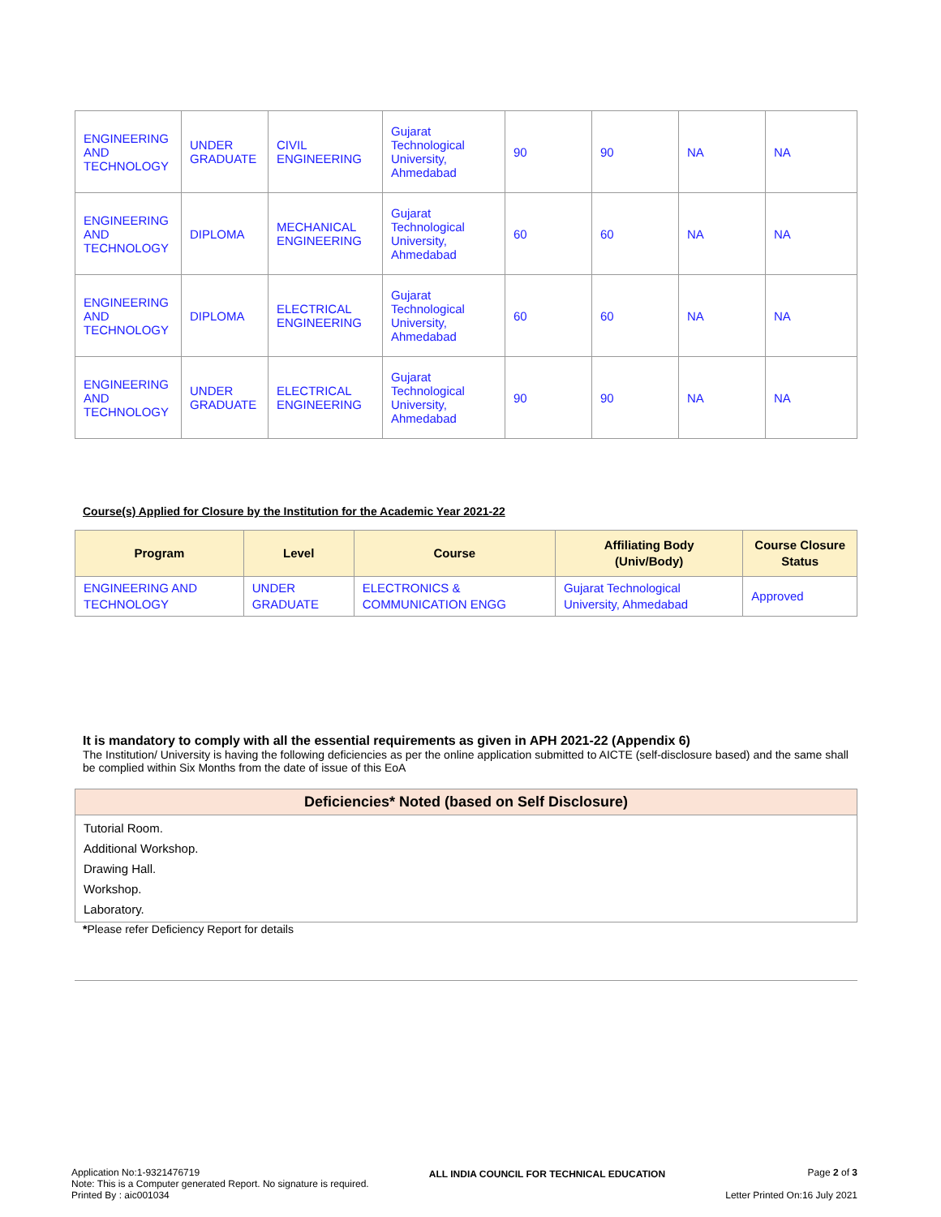| ENGINEERING AND TECHNOLOGY | UNDER GRADUATE | CIVIL ENGINEERING | Gujarat Technological University, Ahmedabad | 90 | 90 | NA | NA |
| ENGINEERING AND TECHNOLOGY | DIPLOMA | MECHANICAL ENGINEERING | Gujarat Technological University, Ahmedabad | 60 | 60 | NA | NA |
| ENGINEERING AND TECHNOLOGY | DIPLOMA | ELECTRICAL ENGINEERING | Gujarat Technological University, Ahmedabad | 60 | 60 | NA | NA |
| ENGINEERING AND TECHNOLOGY | UNDER GRADUATE | ELECTRICAL ENGINEERING | Gujarat Technological University, Ahmedabad | 90 | 90 | NA | NA |
Course(s) Applied for Closure by the Institution for the Academic Year 2021-22
| Program | Level | Course | Affiliating Body (Univ/Body) | Course Closure Status |
| --- | --- | --- | --- | --- |
| ENGINEERING AND TECHNOLOGY | UNDER GRADUATE | ELECTRONICS & COMMUNICATION ENGG | Gujarat Technological University, Ahmedabad | Approved |
It is mandatory to comply with all the essential requirements as given in APH 2021-22 (Appendix 6)
The Institution/ University is having the following deficiencies as per the online application submitted to AICTE (self-disclosure based) and the same shall be complied within Six Months from the date of issue of this EoA
Deficiencies* Noted (based on Self Disclosure)
Tutorial Room.
Additional Workshop.
Drawing Hall.
Workshop.
Laboratory.
*Please refer Deficiency Report for details
Application No:1-9321476719
Note: This is a Computer generated Report. No signature is required.
Printed By : aic001034
ALL INDIA COUNCIL FOR TECHNICAL EDUCATION
Page 2 of 3
Letter Printed On:16 July 2021